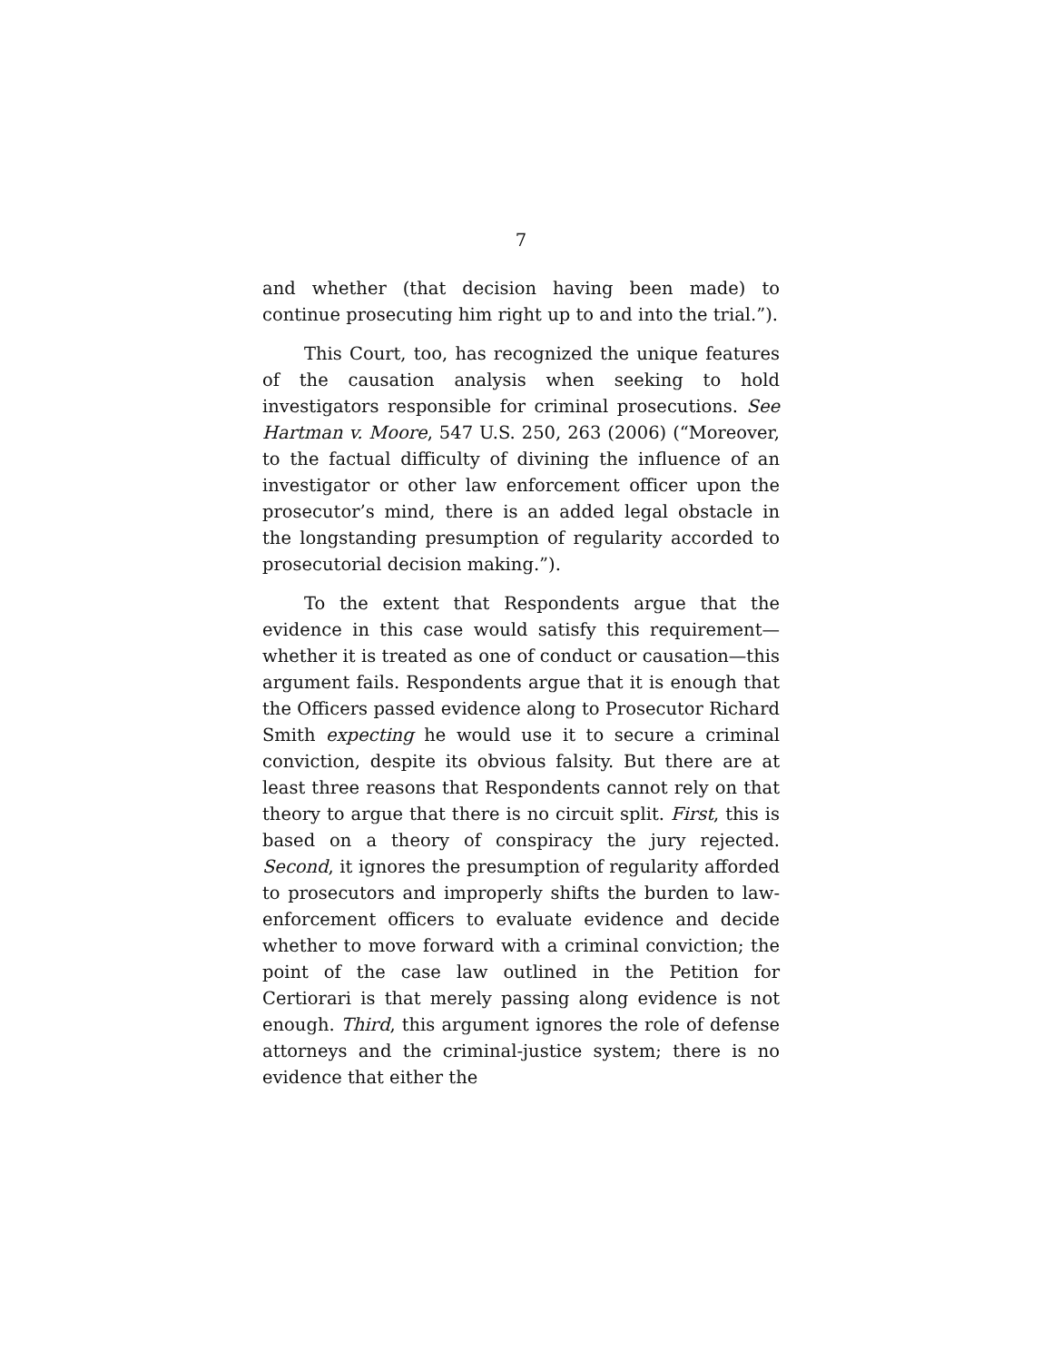7
and whether (that decision having been made) to continue prosecuting him right up to and into the trial.”).
This Court, too, has recognized the unique features of the causation analysis when seeking to hold investigators responsible for criminal prosecutions. See Hartman v. Moore, 547 U.S. 250, 263 (2006) (“Moreover, to the factual difficulty of divining the influence of an investigator or other law enforcement officer upon the prosecutor’s mind, there is an added legal obstacle in the longstanding presumption of regularity accorded to prosecutorial decision making.”).
To the extent that Respondents argue that the evidence in this case would satisfy this requirement—whether it is treated as one of conduct or causation—this argument fails. Respondents argue that it is enough that the Officers passed evidence along to Prosecutor Richard Smith expecting he would use it to secure a criminal conviction, despite its obvious falsity. But there are at least three reasons that Respondents cannot rely on that theory to argue that there is no circuit split. First, this is based on a theory of conspiracy the jury rejected. Second, it ignores the presumption of regularity afforded to prosecutors and improperly shifts the burden to law-enforcement officers to evaluate evidence and decide whether to move forward with a criminal conviction; the point of the case law outlined in the Petition for Certiorari is that merely passing along evidence is not enough. Third, this argument ignores the role of defense attorneys and the criminal-justice system; there is no evidence that either the